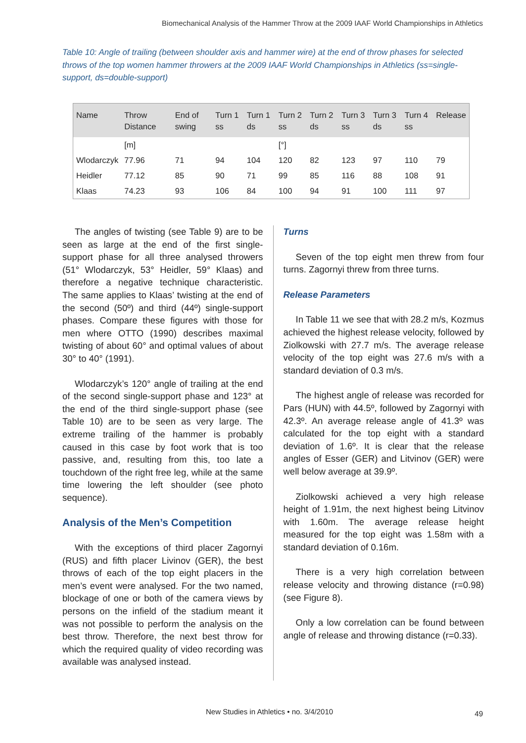Biomechanical Analysis of the Hammer Throw at the 2009 IAAF World Championships in Athletics
Table 10: Angle of trailing (between shoulder axis and hammer wire) at the end of throw phases for selected throws of the top women hammer throwers at the 2009 IAAF World Championships in Athletics (ss=single-support, ds=double-support)
| Name | Throw Distance | End of swing | Turn 1 ss | Turn 1 ds | Turn 2 ss | Turn 2 ds | Turn 3 ss | Turn 3 ds | Turn 4 ss | Release |
| --- | --- | --- | --- | --- | --- | --- | --- | --- | --- | --- |
| | [m] | | | | [°] | | | | | |
| Wlodarczyk | 77.96 | 71 | 94 | 104 | 120 | 82 | 123 | 97 | 110 | 79 |
| Heidler | 77.12 | 85 | 90 | 71 | 99 | 85 | 116 | 88 | 108 | 91 |
| Klaas | 74.23 | 93 | 106 | 84 | 100 | 94 | 91 | 100 | 111 | 97 |
The angles of twisting (see Table 9) are to be seen as large at the end of the first single-support phase for all three analysed throwers (51° Wlodarczyk, 53° Heidler, 59° Klaas) and therefore a negative technique characteristic. The same applies to Klaas’ twisting at the end of the second (50º) and third (44º) single-support phases. Compare these figures with those for men where OTTO (1990) describes maximal twisting of about 60° and optimal values of about 30° to 40° (1991).
Wlodarczyk’s 120° angle of trailing at the end of the second single-support phase and 123° at the end of the third single-support phase (see Table 10) are to be seen as very large. The extreme trailing of the hammer is probably caused in this case by foot work that is too passive, and, resulting from this, too late a touchdown of the right free leg, while at the same time lowering the left shoulder (see photo sequence).
Analysis of the Men’s Competition
With the exceptions of third placer Zagornyi (RUS) and fifth placer Livinov (GER), the best throws of each of the top eight placers in the men’s event were analysed. For the two named, blockage of one or both of the camera views by persons on the infield of the stadium meant it was not possible to perform the analysis on the best throw. Therefore, the next best throw for which the required quality of video recording was available was analysed instead.
Turns
Seven of the top eight men threw from four turns. Zagornyi threw from three turns.
Release Parameters
In Table 11 we see that with 28.2 m/s, Kozmus achieved the highest release velocity, followed by Ziolkowski with 27.7 m/s. The average release velocity of the top eight was 27.6 m/s with a standard deviation of 0.3 m/s.
The highest angle of release was recorded for Pars (HUN) with 44.5º, followed by Zagornyi with 42.3º. An average release angle of 41.3º was calculated for the top eight with a standard deviation of 1.6º. It is clear that the release angles of Esser (GER) and Litvinov (GER) were well below average at 39.9º.
Ziolkowski achieved a very high release height of 1.91m, the next highest being Litvinov with 1.60m. The average release height measured for the top eight was 1.58m with a standard deviation of 0.16m.
There is a very high correlation between release velocity and throwing distance (r=0.98) (see Figure 8).
Only a low correlation can be found between angle of release and throwing distance (r=0.33).
New Studies in Athletics • no. 3/4/2010
49